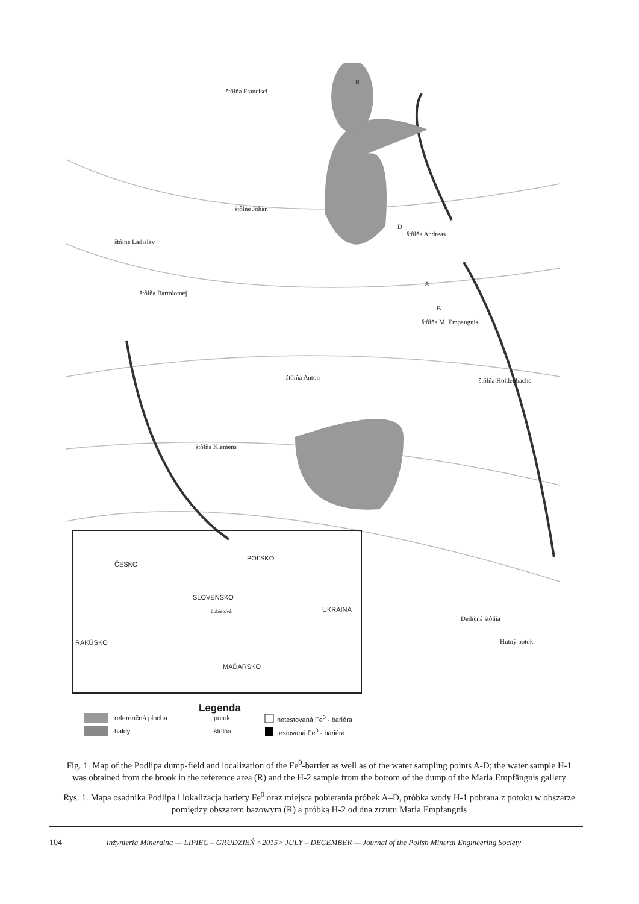štôlňa Francisci
štôlne Johan
štôlne Ladislav
štôlňa Bartolomej
štôlňa Andreas
štôlňa M. Empangnis
štôlňa Anton štôlňa Holdenbache
štôlňa Klemens
Dedičná štôlňa
Hutný potok
R
D
A
B
ČESKO
POĽSKO
SLOVENSKO
Ľubietová UKRAINA
RAKÚSKO
MAĎARSKO
Legenda
referenčná plocha
haldy
potok
štôlňa
netestovaná Fe<sup>0</sup> - bariéra
testovaná Fe<sup>0</sup> - bariéra
Fig. 1. Map of the Podlipa dump-field and localization of the Fe<sup>0</sup>-barrier as well as of the water sampling points A-D; the water sample H-1 was obtained from the brook in the reference area (R) and the H-2 sample from the bottom of the dump of the Maria Empfängnis gallery
Rys. 1. Mapa osadnika Podlipa i lokalizacja bariery Fe<sup>0</sup> oraz miejsca pobierania próbek A–D, próbka wody H-1 pobrana z potoku w obszarze pomiędzy obszarem bazowym (R) a próbką H-2 od dna zrzutu Maria Empfangnis
104 Inżynieria Mineralna — LIPIEC – GRUDZIEŃ <2015> JULY – DECEMBER — Journal of the Polish Mineral Engineering Society